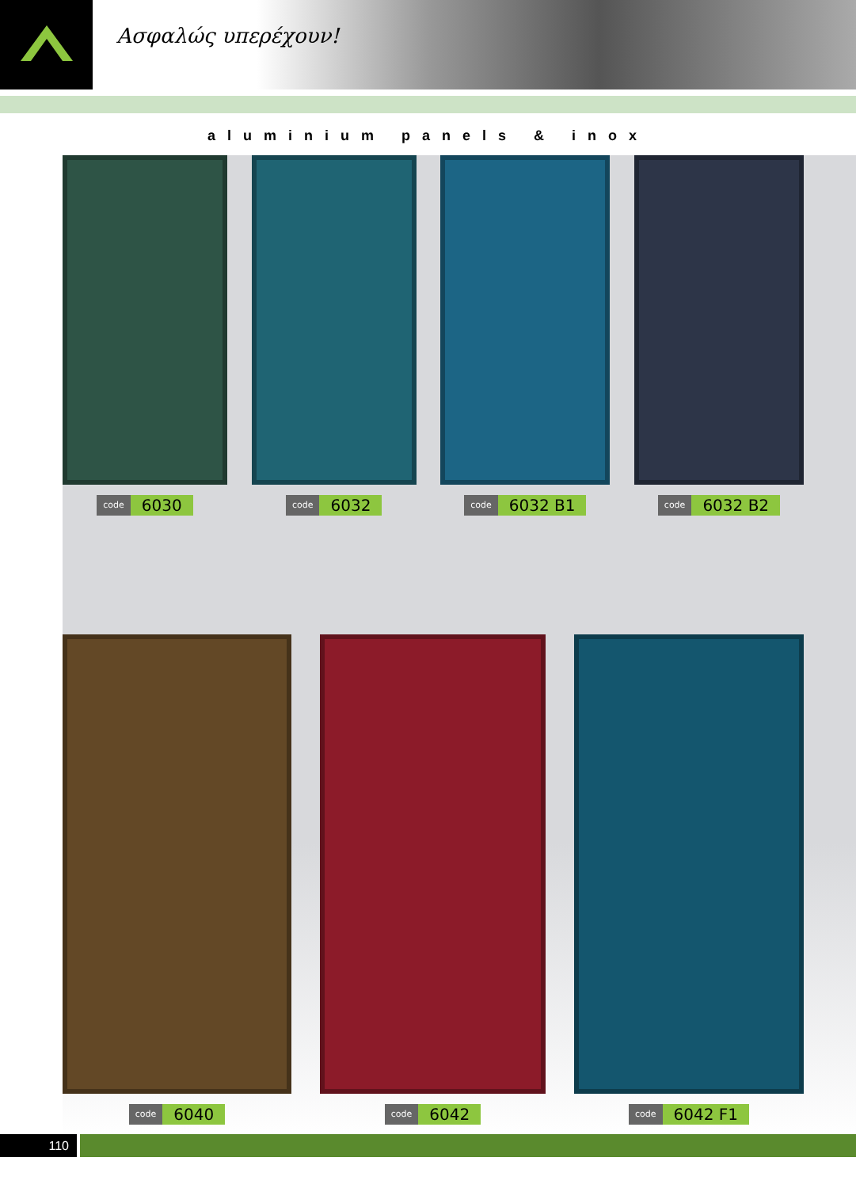Ασφαλώς υπερέχουν!
aluminium panels & inox
code 6030
code 6032
code 6032 B1
code 6032 B2
code 6040
code 6042
code 6042 F1
110